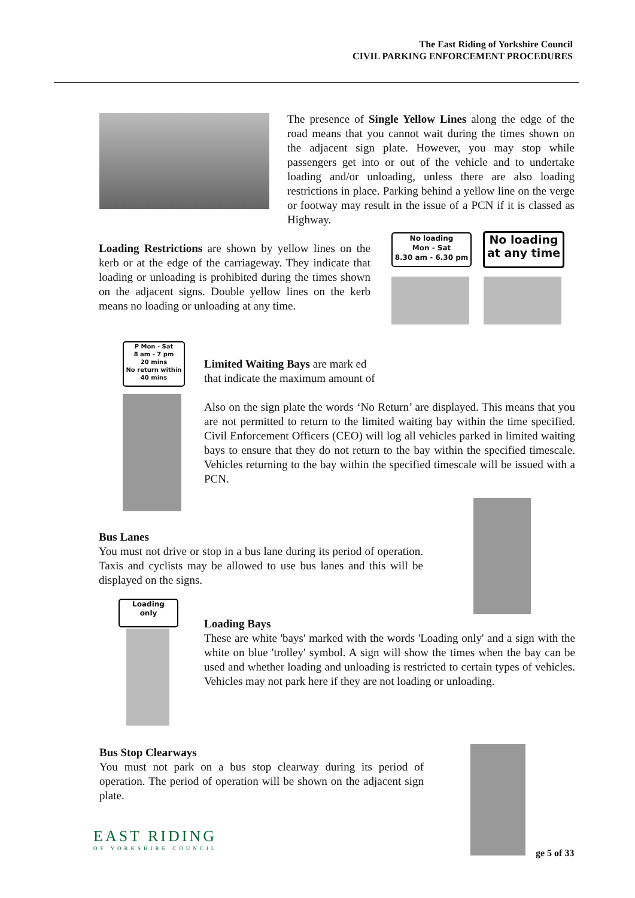The East Riding of Yorkshire Council
CIVIL PARKING ENFORCEMENT PROCEDURES
The presence of Single Yellow Lines along the edge of the road means that you cannot wait during the times shown on the adjacent sign plate. However, you may stop while passengers get into or out of the vehicle and to undertake loading and/or unloading, unless there are also loading restrictions in place. Parking behind a yellow line on the verge or footway may result in the issue of a PCN if it is classed as Highway.
Loading Restrictions are shown by yellow lines on the kerb or at the edge of the carriageway. They indicate that loading or unloading is prohibited during the times shown on the adjacent signs. Double yellow lines on the kerb means no loading or unloading at any time.
No loading
Mon - Sat
8.30 am - 6.30 pm
No loading
at any time
P Mon - Sat
8 am - 7 pm
20 mins
No return within 40 mins
Limited Waiting Bays are mark ed
that indicate the maximum amount of
Also on the sign plate the words ‘No Return’ are displayed. This means that you are not permitted to return to the limited waiting bay within the time specified. Civil Enforcement Officers (CEO) will log all vehicles parked in limited waiting bays to ensure that they do not return to the bay within the specified timescale. Vehicles returning to the bay within the specified timescale will be issued with a PCN.
Bus Lanes
You must not drive or stop in a bus lane during its period of operation. Taxis and cyclists may be allowed to use bus lanes and this will be displayed on the signs.
Loading
only
Loading Bays
These are white 'bays' marked with the words 'Loading only' and a sign with the white on blue 'trolley' symbol. A sign will show the times when the bay can be used and whether loading and unloading is restricted to certain types of vehicles. Vehicles may not park here if they are not loading or unloading.
Bus Stop Clearways
You must not park on a bus stop clearway during its period of operation. The period of operation will be shown on the adjacent sign plate.
EAST RIDING
OF YORKSHIRE COUNCIL
ge 5 of 33